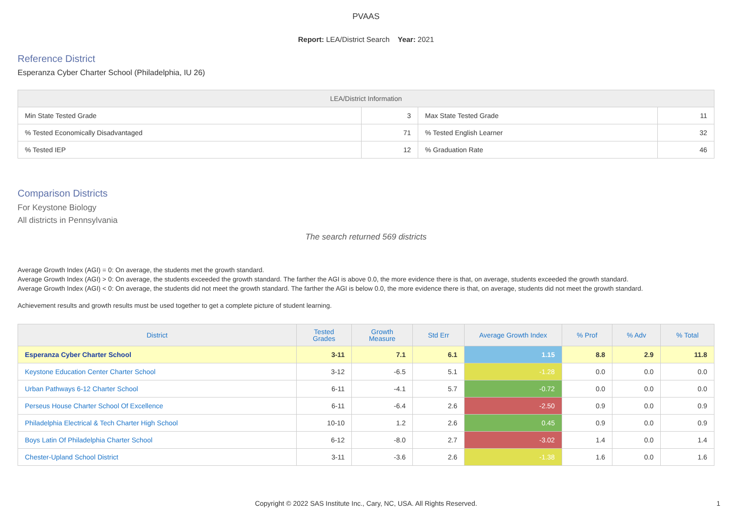PVAAS
Report: LEA/District Search Year: 2021
Reference District
Esperanza Cyber Charter School (Philadelphia, IU 26)
| LEA/District Information | | | |
| --- | --- | --- | --- |
| Min State Tested Grade | 3 | Max State Tested Grade | 11 |
| % Tested Economically Disadvantaged | 71 | % Tested English Learner | 32 |
| % Tested IEP | 12 | % Graduation Rate | 46 |
Comparison Districts
For Keystone Biology
All districts in Pennsylvania
The search returned 569 districts
Average Growth Index (AGI) = 0: On average, the students met the growth standard.
Average Growth Index (AGI) > 0: On average, the students exceeded the growth standard. The farther the AGI is above 0.0, the more evidence there is that, on average, students exceeded the growth standard.
Average Growth Index (AGI) < 0: On average, the students did not meet the growth standard. The farther the AGI is below 0.0, the more evidence there is that, on average, students did not meet the growth standard.
Achievement results and growth results must be used together to get a complete picture of student learning.
| District | Tested Grades | Growth Measure | Std Err | Average Growth Index | % Prof | % Adv | % Total |
| --- | --- | --- | --- | --- | --- | --- | --- |
| Esperanza Cyber Charter School | 3-11 | 7.1 | 6.1 | 1.15 | 8.8 | 2.9 | 11.8 |
| Keystone Education Center Charter School | 3-12 | -6.5 | 5.1 | -1.28 | 0.0 | 0.0 | 0.0 |
| Urban Pathways 6-12 Charter School | 6-11 | -4.1 | 5.7 | -0.72 | 0.0 | 0.0 | 0.0 |
| Perseus House Charter School Of Excellence | 6-11 | -6.4 | 2.6 | -2.50 | 0.9 | 0.0 | 0.9 |
| Philadelphia Electrical & Tech Charter High School | 10-10 | 1.2 | 2.6 | 0.45 | 0.9 | 0.0 | 0.9 |
| Boys Latin Of Philadelphia Charter School | 6-12 | -8.0 | 2.7 | -3.02 | 1.4 | 0.0 | 1.4 |
| Chester-Upland School District | 3-11 | -3.6 | 2.6 | -1.38 | 1.6 | 0.0 | 1.6 |
Copyright © 2022 SAS Institute Inc., Cary, NC, USA. All Rights Reserved.
1